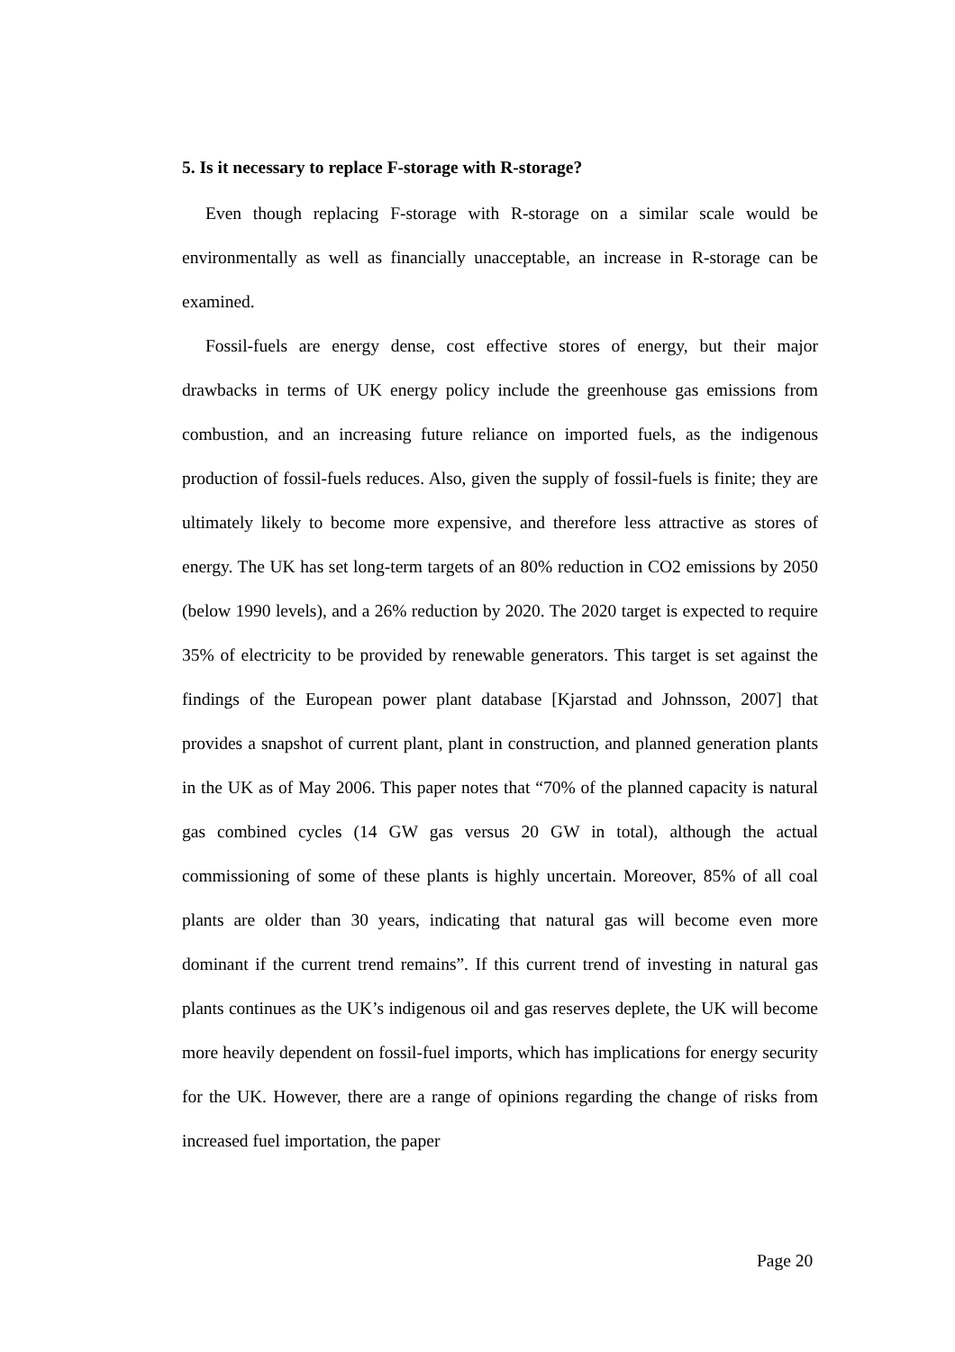5. Is it necessary to replace F-storage with R-storage?
Even though replacing F-storage with R-storage on a similar scale would be environmentally as well as financially unacceptable, an increase in R-storage can be examined.
Fossil-fuels are energy dense, cost effective stores of energy, but their major drawbacks in terms of UK energy policy include the greenhouse gas emissions from combustion, and an increasing future reliance on imported fuels, as the indigenous production of fossil-fuels reduces. Also, given the supply of fossil-fuels is finite; they are ultimately likely to become more expensive, and therefore less attractive as stores of energy. The UK has set long-term targets of an 80% reduction in CO2 emissions by 2050 (below 1990 levels), and a 26% reduction by 2020. The 2020 target is expected to require 35% of electricity to be provided by renewable generators. This target is set against the findings of the European power plant database [Kjarstad and Johnsson, 2007] that provides a snapshot of current plant, plant in construction, and planned generation plants in the UK as of May 2006. This paper notes that “70% of the planned capacity is natural gas combined cycles (14 GW gas versus 20 GW in total), although the actual commissioning of some of these plants is highly uncertain. Moreover, 85% of all coal plants are older than 30 years, indicating that natural gas will become even more dominant if the current trend remains”. If this current trend of investing in natural gas plants continues as the UK’s indigenous oil and gas reserves deplete, the UK will become more heavily dependent on fossil-fuel imports, which has implications for energy security for the UK. However, there are a range of opinions regarding the change of risks from increased fuel importation, the paper
Page 20